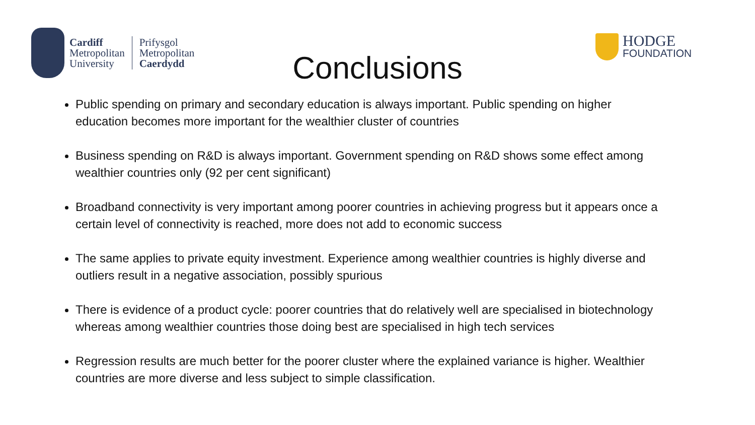Cardiff
Metropolitan
University
Prifysgol
Metropolitan
Caerdydd
Conclusions
HODGE
FOUNDATION
Public spending on primary and secondary education is always important. Public spending on higher education becomes more important for the wealthier cluster of countries
Business spending on R&D is always important. Government spending on R&D shows some effect among wealthier countries only (92 per cent significant)
Broadband connectivity is very important among poorer countries in achieving progress but it appears once a certain level of connectivity is reached, more does not add to economic success
The same applies to private equity investment. Experience among wealthier countries is highly diverse and outliers result in a negative association, possibly spurious
There is evidence of a product cycle: poorer countries that do relatively well are specialised in biotechnology whereas among wealthier countries those doing best are specialised in high tech services
Regression results are much better for the poorer cluster where the explained variance is higher. Wealthier countries are more diverse and less subject to simple classification.